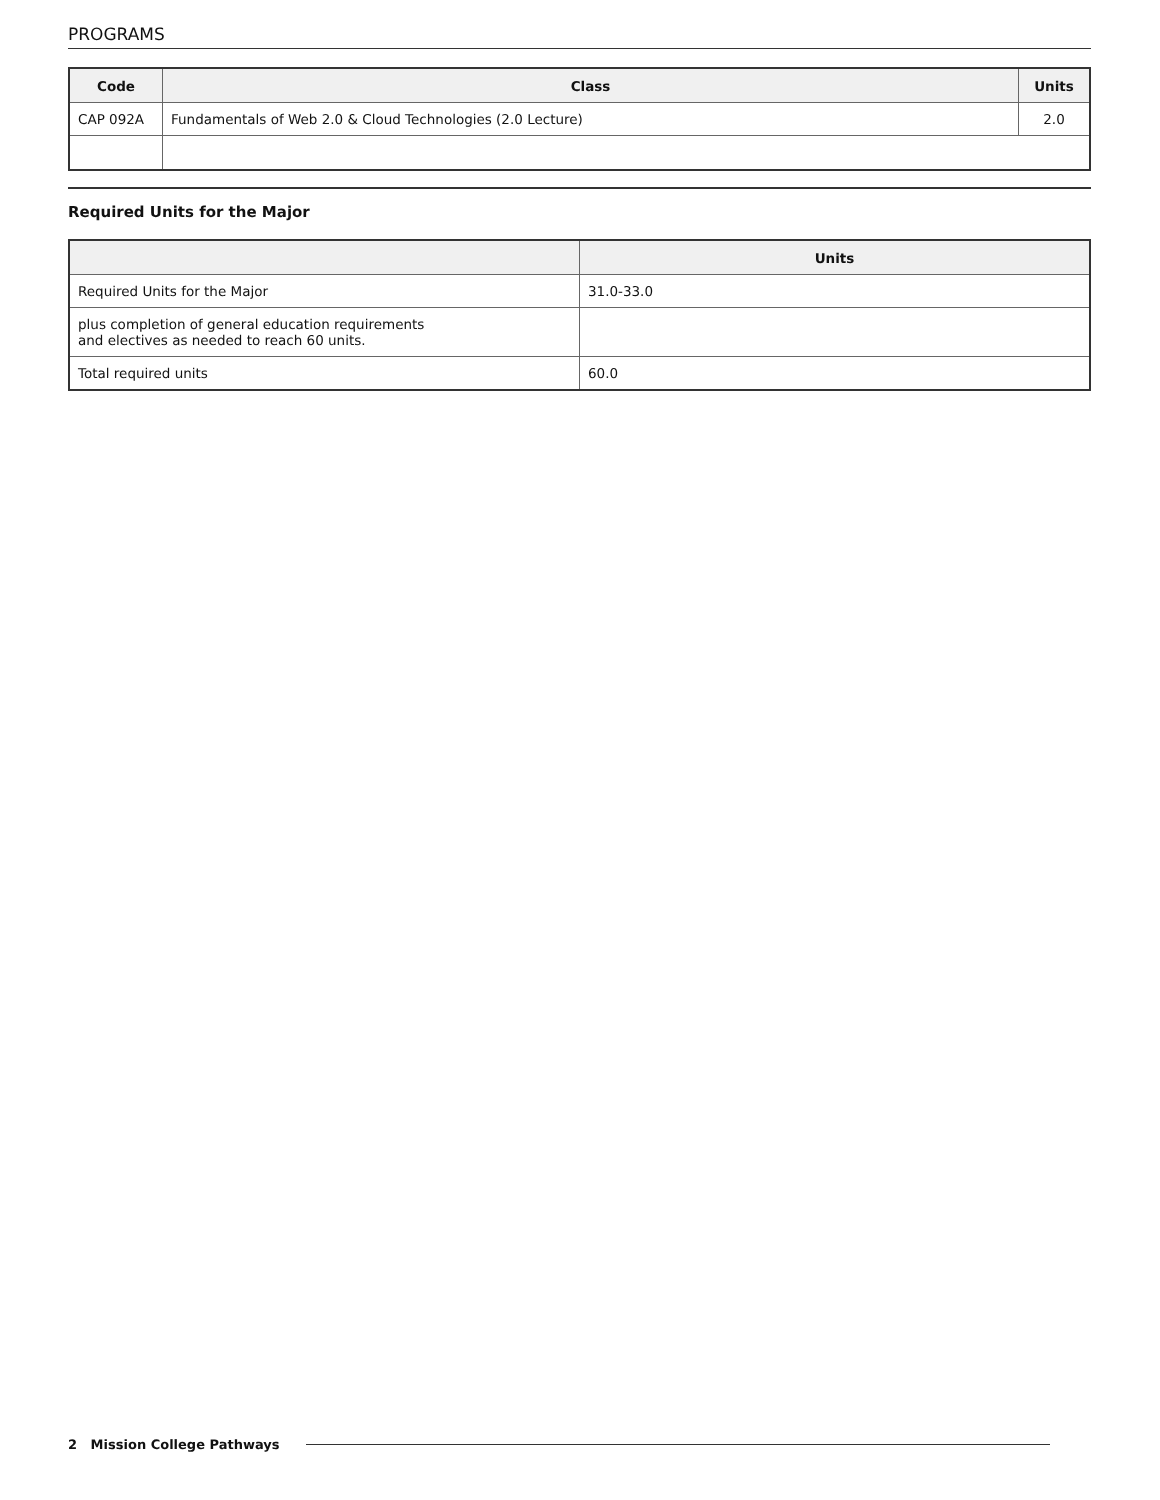PROGRAMS
| Code | Class | Units |
| --- | --- | --- |
| CAP 092A | Fundamentals of Web 2.0 & Cloud Technologies (2.0 Lecture) | 2.0 |
Required Units for the Major
| | Units |
| --- | --- |
| Required Units for the Major | 31.0-33.0 |
| plus completion of general education requirements and electives as needed to reach 60 units. | |
| Total required units | 60.0 |
2 Mission College Pathways